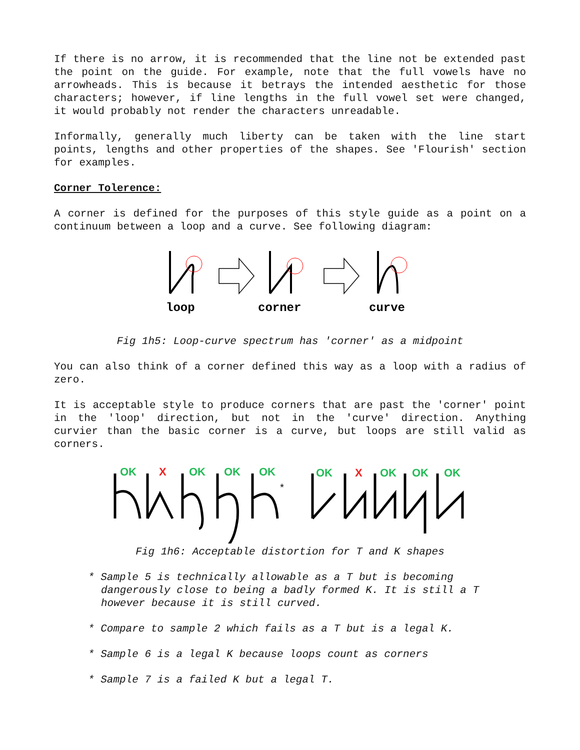If there is no arrow, it is recommended that the line not be extended past the point on the guide. For example, note that the full vowels have no arrowheads. This is because it betrays the intended aesthetic for those characters; however, if line lengths in the full vowel set were changed, it would probably not render the characters unreadable.
Informally, generally much liberty can be taken with the line start points, lengths and other properties of the shapes. See 'Flourish' section for examples.
Corner Tolerence:
A corner is defined for the purposes of this style guide as a point on a continuum between a loop and a curve. See following diagram:
loop
corner
curve
Fig 1h5: Loop-curve spectrum has 'corner' as a midpoint
You can also think of a corner defined this way as a loop with a radius of zero.
It is acceptable style to produce corners that are past the 'corner' point in the 'loop' direction, but not in the 'curve' direction. Anything curvier than the basic corner is a curve, but loops are still valid as corners.
OK
OK
OK
OK
OK
OK
OK
OK
X
X
*
Fig 1h6: Acceptable distortion for T and K shapes
* Sample 5 is technically allowable as a T but is becoming dangerously close to being a badly formed K. It is still a T however because it is still curved.
* Compare to sample 2 which fails as a T but is a legal K.
* Sample 6 is a legal K because loops count as corners
* Sample 7 is a failed K but a legal T.